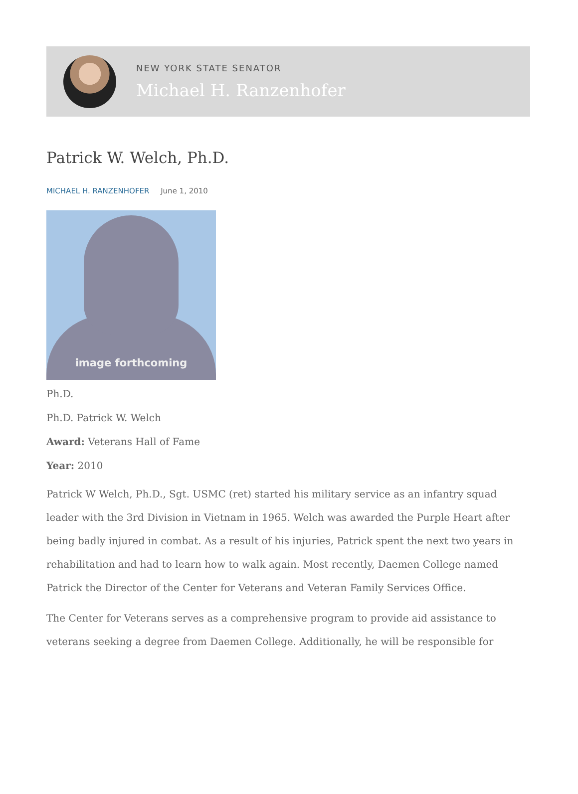NEW YORK STATE SENATOR
Michael H. Ranzenhofer
Patrick W. Welch, Ph.D.
MICHAEL H. RANZENHOFER June 1, 2010
image forthcoming
Ph.D.
Ph.D. Patrick W. Welch
Award: Veterans Hall of Fame
Year: 2010
Patrick W Welch, Ph.D., Sgt. USMC (ret) started his military service as an infantry squad leader with the 3rd Division in Vietnam in 1965. Welch was awarded the Purple Heart after being badly injured in combat. As a result of his injuries, Patrick spent the next two years in rehabilitation and had to learn how to walk again. Most recently, Daemen College named Patrick the Director of the Center for Veterans and Veteran Family Services Office.
The Center for Veterans serves as a comprehensive program to provide aid assistance to veterans seeking a degree from Daemen College. Additionally, he will be responsible for